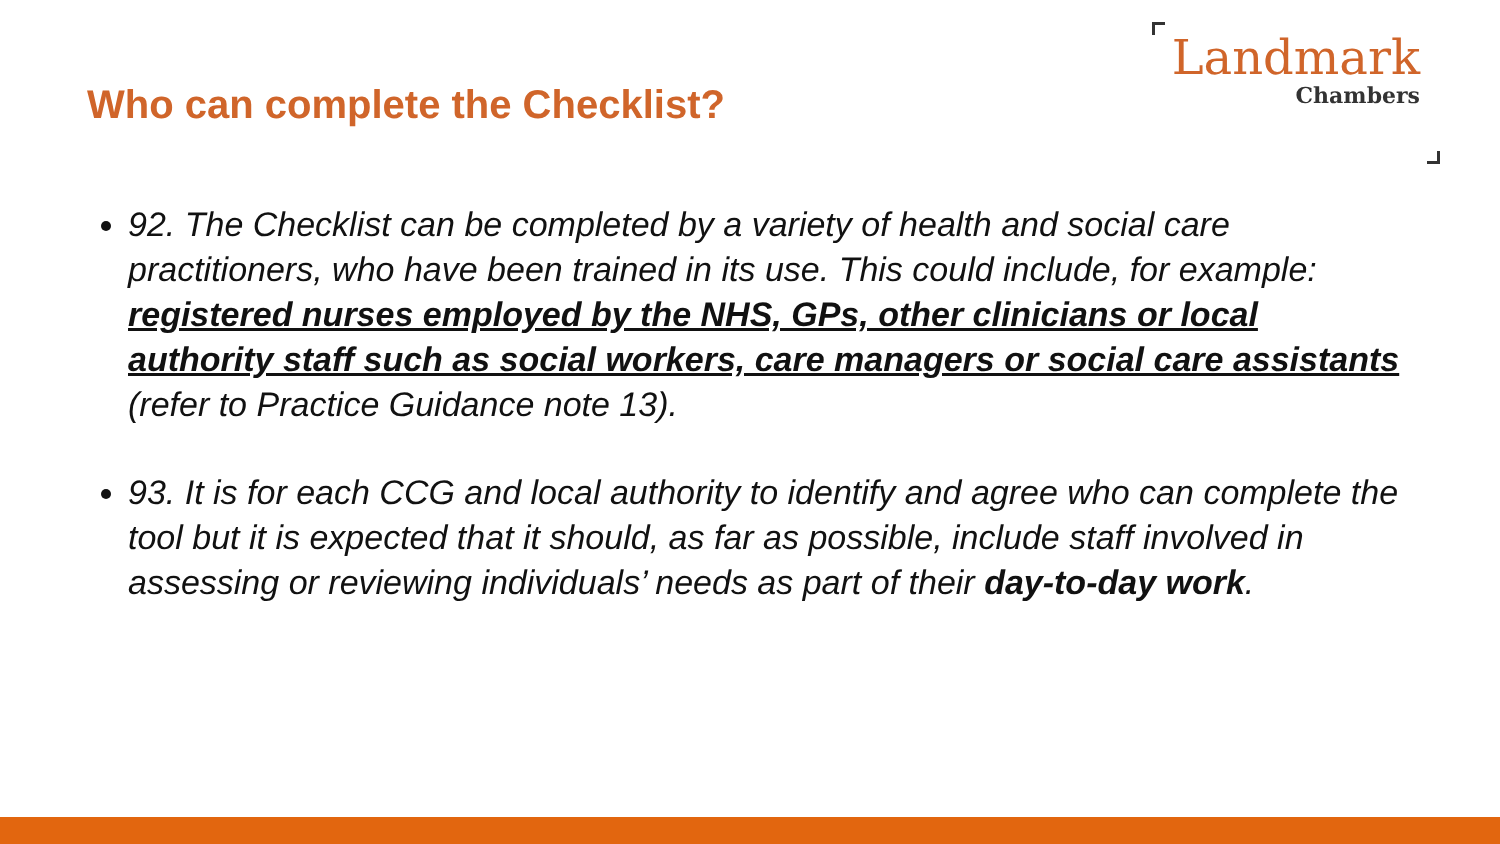Who can complete the Checklist?
Landmark
Chambers
92. The Checklist can be completed by a variety of health and social care practitioners, who have been trained in its use. This could include, for example: registered nurses employed by the NHS, GPs, other clinicians or local authority staff such as social workers, care managers or social care assistants (refer to Practice Guidance note 13).
93. It is for each CCG and local authority to identify and agree who can complete the tool but it is expected that it should, as far as possible, include staff involved in assessing or reviewing individuals’ needs as part of their day-to-day work.